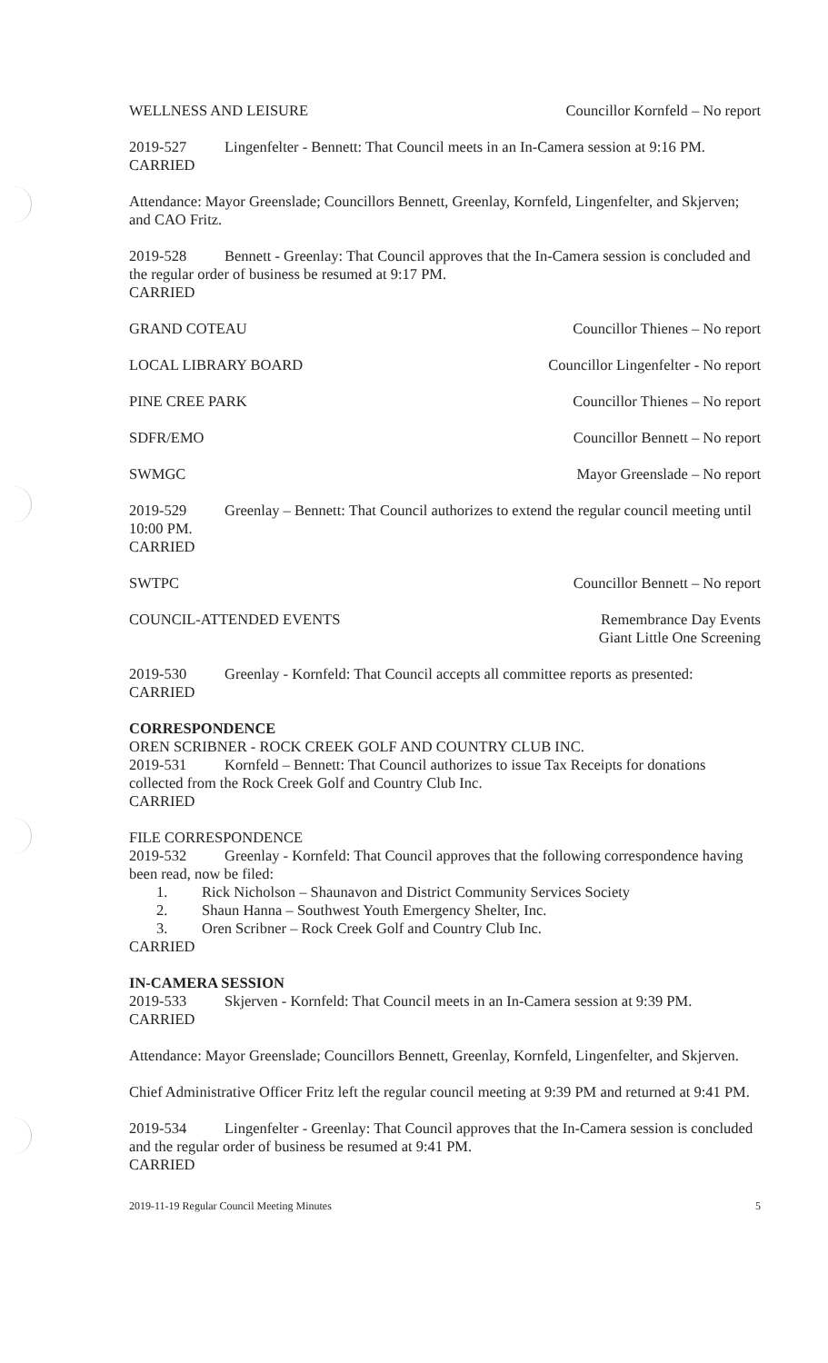WELLNESS AND LEISURE Councillor Kornfeld – No report
2019-527 Lingenfelter - Bennett: That Council meets in an In-Camera session at 9:16 PM.
CARRIED
Attendance: Mayor Greenslade; Councillors Bennett, Greenlay, Kornfeld, Lingenfelter, and Skjerven; and CAO Fritz.
2019-528 Bennett - Greenlay: That Council approves that the In-Camera session is concluded and the regular order of business be resumed at 9:17 PM.
CARRIED
GRAND COTEAU Councillor Thienes – No report
LOCAL LIBRARY BOARD Councillor Lingenfelter - No report
PINE CREE PARK Councillor Thienes – No report
SDFR/EMO Councillor Bennett – No report
SWMGC Mayor Greenslade – No report
2019-529 Greenlay – Bennett: That Council authorizes to extend the regular council meeting until 10:00 PM.
CARRIED
SWTPC Councillor Bennett – No report
COUNCIL-ATTENDED EVENTS Remembrance Day Events
Giant Little One Screening
2019-530 Greenlay - Kornfeld: That Council accepts all committee reports as presented:
CARRIED
CORRESPONDENCE
OREN SCRIBNER - ROCK CREEK GOLF AND COUNTRY CLUB INC.
2019-531 Kornfeld – Bennett: That Council authorizes to issue Tax Receipts for donations collected from the Rock Creek Golf and Country Club Inc.
CARRIED
FILE CORRESPONDENCE
2019-532 Greenlay - Kornfeld: That Council approves that the following correspondence having been read, now be filed:
1. Rick Nicholson – Shaunavon and District Community Services Society
2. Shaun Hanna – Southwest Youth Emergency Shelter, Inc.
3. Oren Scribner – Rock Creek Golf and Country Club Inc.
CARRIED
IN-CAMERA SESSION
2019-533 Skjerven - Kornfeld: That Council meets in an In-Camera session at 9:39 PM.
CARRIED
Attendance: Mayor Greenslade; Councillors Bennett, Greenlay, Kornfeld, Lingenfelter, and Skjerven.
Chief Administrative Officer Fritz left the regular council meeting at 9:39 PM and returned at 9:41 PM.
2019-534 Lingenfelter - Greenlay: That Council approves that the In-Camera session is concluded and the regular order of business be resumed at 9:41 PM.
CARRIED
2019-11-19 Regular Council Meeting Minutes 5